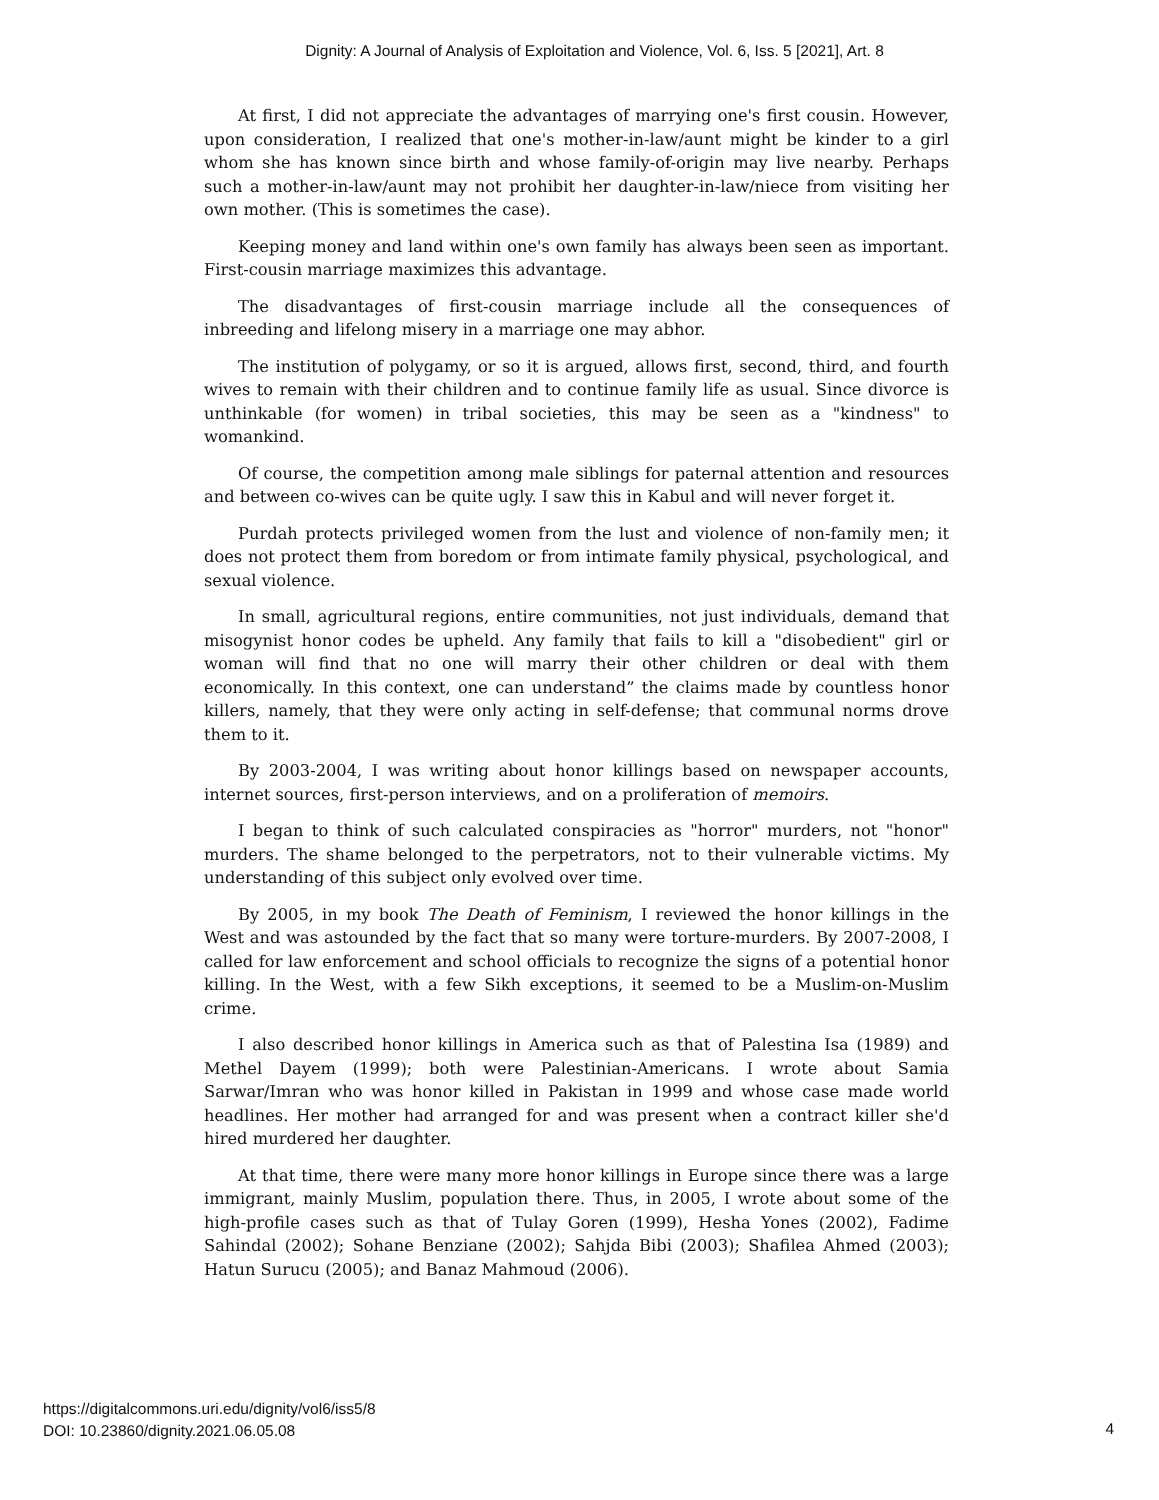Dignity: A Journal of Analysis of Exploitation and Violence, Vol. 6, Iss. 5 [2021], Art. 8
At first, I did not appreciate the advantages of marrying one's first cousin. However, upon consideration, I realized that one's mother-in-law/aunt might be kinder to a girl whom she has known since birth and whose family-of-origin may live nearby. Perhaps such a mother-in-law/aunt may not prohibit her daughter-in-law/niece from visiting her own mother. (This is sometimes the case).
Keeping money and land within one's own family has always been seen as important. First-cousin marriage maximizes this advantage.
The disadvantages of first-cousin marriage include all the consequences of inbreeding and lifelong misery in a marriage one may abhor.
The institution of polygamy, or so it is argued, allows first, second, third, and fourth wives to remain with their children and to continue family life as usual. Since divorce is unthinkable (for women) in tribal societies, this may be seen as a "kindness" to womankind.
Of course, the competition among male siblings for paternal attention and resources and between co-wives can be quite ugly. I saw this in Kabul and will never forget it.
Purdah protects privileged women from the lust and violence of non-family men; it does not protect them from boredom or from intimate family physical, psychological, and sexual violence.
In small, agricultural regions, entire communities, not just individuals, demand that misogynist honor codes be upheld. Any family that fails to kill a "disobedient" girl or woman will find that no one will marry their other children or deal with them economically. In this context, one can understand” the claims made by countless honor killers, namely, that they were only acting in self-defense; that communal norms drove them to it.
By 2003-2004, I was writing about honor killings based on newspaper accounts, internet sources, first-person interviews, and on a proliferation of memoirs.
I began to think of such calculated conspiracies as "horror" murders, not "honor" murders. The shame belonged to the perpetrators, not to their vulnerable victims. My understanding of this subject only evolved over time.
By 2005, in my book The Death of Feminism, I reviewed the honor killings in the West and was astounded by the fact that so many were torture-murders. By 2007-2008, I called for law enforcement and school officials to recognize the signs of a potential honor killing. In the West, with a few Sikh exceptions, it seemed to be a Muslim-on-Muslim crime.
I also described honor killings in America such as that of Palestina Isa (1989) and Methel Dayem (1999); both were Palestinian-Americans. I wrote about Samia Sarwar/Imran who was honor killed in Pakistan in 1999 and whose case made world headlines. Her mother had arranged for and was present when a contract killer she'd hired murdered her daughter.
At that time, there were many more honor killings in Europe since there was a large immigrant, mainly Muslim, population there. Thus, in 2005, I wrote about some of the high-profile cases such as that of Tulay Goren (1999), Hesha Yones (2002), Fadime Sahindal (2002); Sohane Benziane (2002); Sahjda Bibi (2003); Shafilea Ahmed (2003); Hatun Surucu (2005); and Banaz Mahmoud (2006).
https://digitalcommons.uri.edu/dignity/vol6/iss5/8
DOI: 10.23860/dignity.2021.06.05.08
4